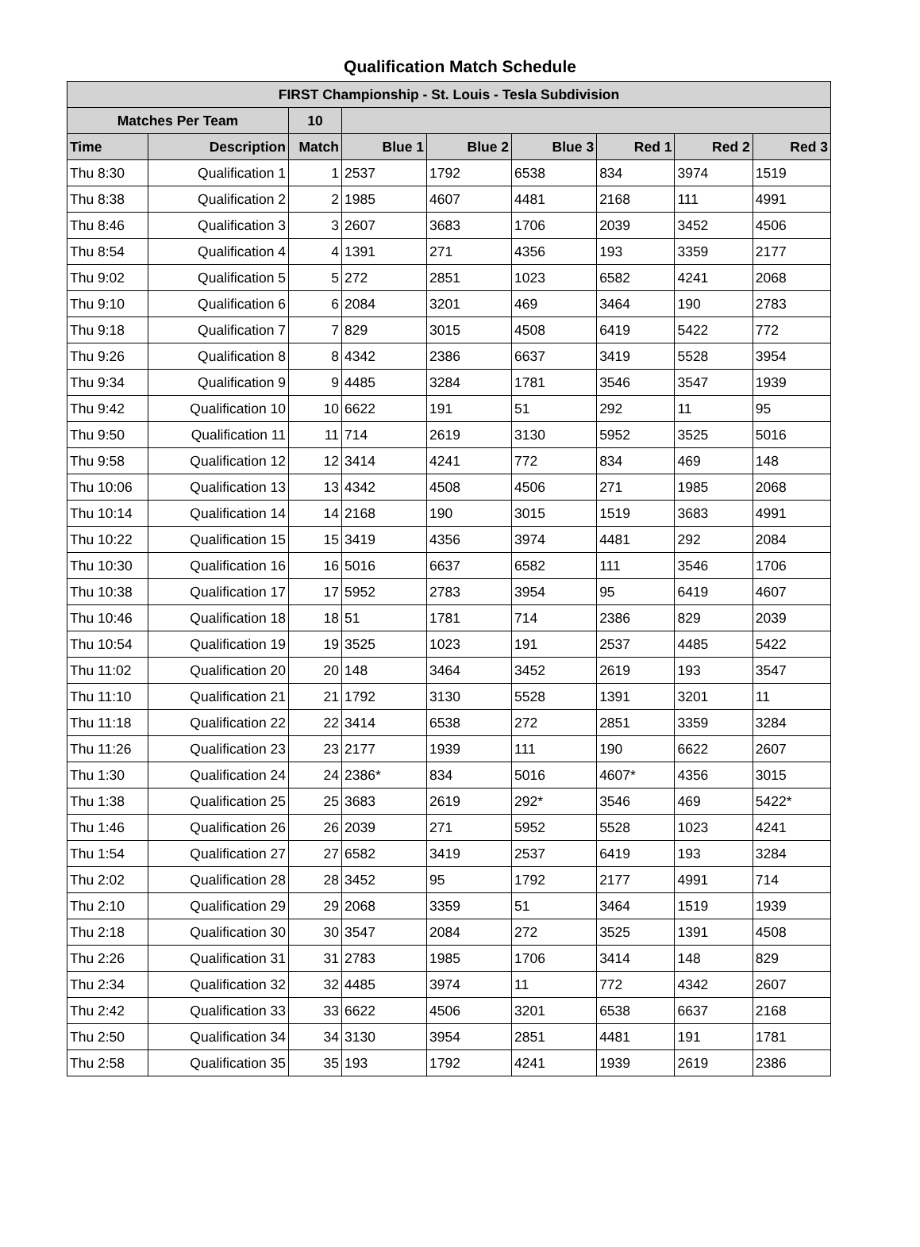Qualification Match Schedule
| FIRST Championship - St. Louis - Tesla Subdivision | | | | | | | | |
| --- | --- | --- | --- | --- | --- | --- | --- | --- |
| Matches Per Team | | 10 | | | | | | |
| Time | Description | Match | Blue 1 | Blue 2 | Blue 3 | Red 1 | Red 2 | Red 3 |
| Thu 8:30 | Qualification 1 | 1 | 2537 | 1792 | 6538 | 834 | 3974 | 1519 |
| Thu 8:38 | Qualification 2 | 2 | 1985 | 4607 | 4481 | 2168 | 111 | 4991 |
| Thu 8:46 | Qualification 3 | 3 | 2607 | 3683 | 1706 | 2039 | 3452 | 4506 |
| Thu 8:54 | Qualification 4 | 4 | 1391 | 271 | 4356 | 193 | 3359 | 2177 |
| Thu 9:02 | Qualification 5 | 5 | 272 | 2851 | 1023 | 6582 | 4241 | 2068 |
| Thu 9:10 | Qualification 6 | 6 | 2084 | 3201 | 469 | 3464 | 190 | 2783 |
| Thu 9:18 | Qualification 7 | 7 | 829 | 3015 | 4508 | 6419 | 5422 | 772 |
| Thu 9:26 | Qualification 8 | 8 | 4342 | 2386 | 6637 | 3419 | 5528 | 3954 |
| Thu 9:34 | Qualification 9 | 9 | 4485 | 3284 | 1781 | 3546 | 3547 | 1939 |
| Thu 9:42 | Qualification 10 | 10 | 6622 | 191 | 51 | 292 | 11 | 95 |
| Thu 9:50 | Qualification 11 | 11 | 714 | 2619 | 3130 | 5952 | 3525 | 5016 |
| Thu 9:58 | Qualification 12 | 12 | 3414 | 4241 | 772 | 834 | 469 | 148 |
| Thu 10:06 | Qualification 13 | 13 | 4342 | 4508 | 4506 | 271 | 1985 | 2068 |
| Thu 10:14 | Qualification 14 | 14 | 2168 | 190 | 3015 | 1519 | 3683 | 4991 |
| Thu 10:22 | Qualification 15 | 15 | 3419 | 4356 | 3974 | 4481 | 292 | 2084 |
| Thu 10:30 | Qualification 16 | 16 | 5016 | 6637 | 6582 | 111 | 3546 | 1706 |
| Thu 10:38 | Qualification 17 | 17 | 5952 | 2783 | 3954 | 95 | 6419 | 4607 |
| Thu 10:46 | Qualification 18 | 18 | 51 | 1781 | 714 | 2386 | 829 | 2039 |
| Thu 10:54 | Qualification 19 | 19 | 3525 | 1023 | 191 | 2537 | 4485 | 5422 |
| Thu 11:02 | Qualification 20 | 20 | 148 | 3464 | 3452 | 2619 | 193 | 3547 |
| Thu 11:10 | Qualification 21 | 21 | 1792 | 3130 | 5528 | 1391 | 3201 | 11 |
| Thu 11:18 | Qualification 22 | 22 | 3414 | 6538 | 272 | 2851 | 3359 | 3284 |
| Thu 11:26 | Qualification 23 | 23 | 2177 | 1939 | 111 | 190 | 6622 | 2607 |
| Thu 1:30 | Qualification 24 | 24 | 2386* | 834 | 5016 | 4607* | 4356 | 3015 |
| Thu 1:38 | Qualification 25 | 25 | 3683 | 2619 | 292* | 3546 | 469 | 5422* |
| Thu 1:46 | Qualification 26 | 26 | 2039 | 271 | 5952 | 5528 | 1023 | 4241 |
| Thu 1:54 | Qualification 27 | 27 | 6582 | 3419 | 2537 | 6419 | 193 | 3284 |
| Thu 2:02 | Qualification 28 | 28 | 3452 | 95 | 1792 | 2177 | 4991 | 714 |
| Thu 2:10 | Qualification 29 | 29 | 2068 | 3359 | 51 | 3464 | 1519 | 1939 |
| Thu 2:18 | Qualification 30 | 30 | 3547 | 2084 | 272 | 3525 | 1391 | 4508 |
| Thu 2:26 | Qualification 31 | 31 | 2783 | 1985 | 1706 | 3414 | 148 | 829 |
| Thu 2:34 | Qualification 32 | 32 | 4485 | 3974 | 11 | 772 | 4342 | 2607 |
| Thu 2:42 | Qualification 33 | 33 | 6622 | 4506 | 3201 | 6538 | 6637 | 2168 |
| Thu 2:50 | Qualification 34 | 34 | 3130 | 3954 | 2851 | 4481 | 191 | 1781 |
| Thu 2:58 | Qualification 35 | 35 | 193 | 1792 | 4241 | 1939 | 2619 | 2386 |